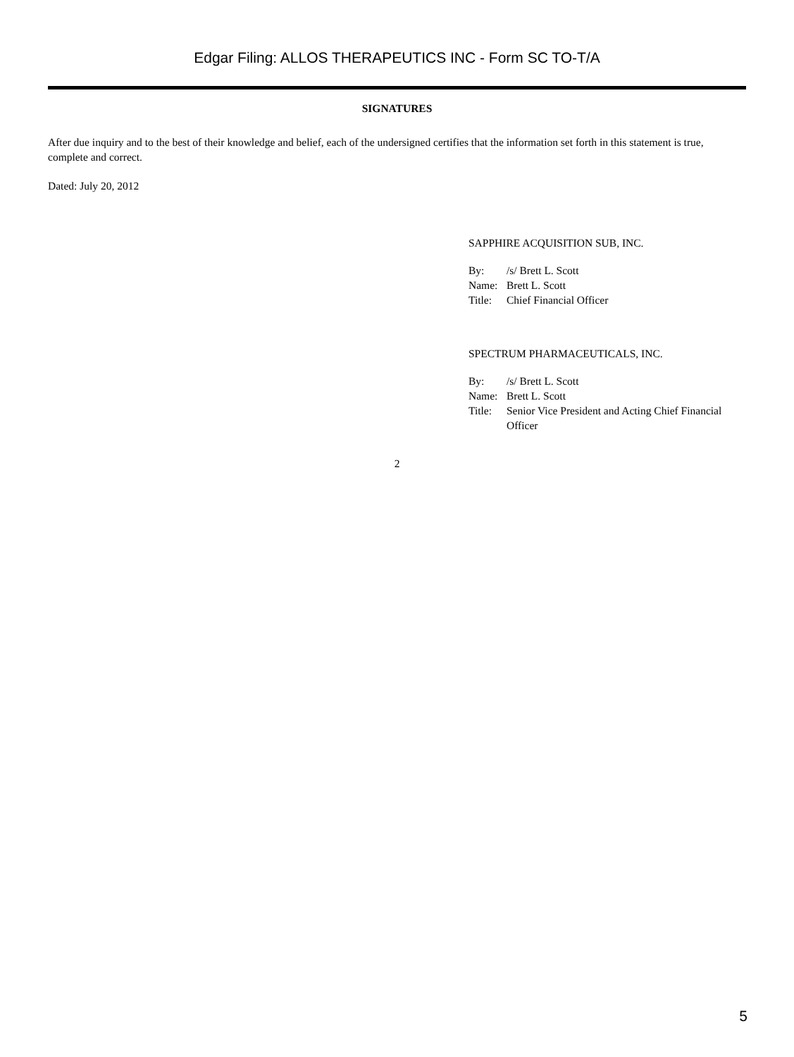Edgar Filing: ALLOS THERAPEUTICS INC - Form SC TO-T/A
SIGNATURES
After due inquiry and to the best of their knowledge and belief, each of the undersigned certifies that the information set forth in this statement is true, complete and correct.
Dated: July 20, 2012
SAPPHIRE ACQUISITION SUB, INC.
| By: | /s/ Brett L. Scott |
| Name: | Brett L. Scott |
| Title: | Chief Financial Officer |
SPECTRUM PHARMACEUTICALS, INC.
| By: | /s/ Brett L. Scott |
| Name: | Brett L. Scott |
| Title: | Senior Vice President and Acting Chief Financial Officer |
2
5